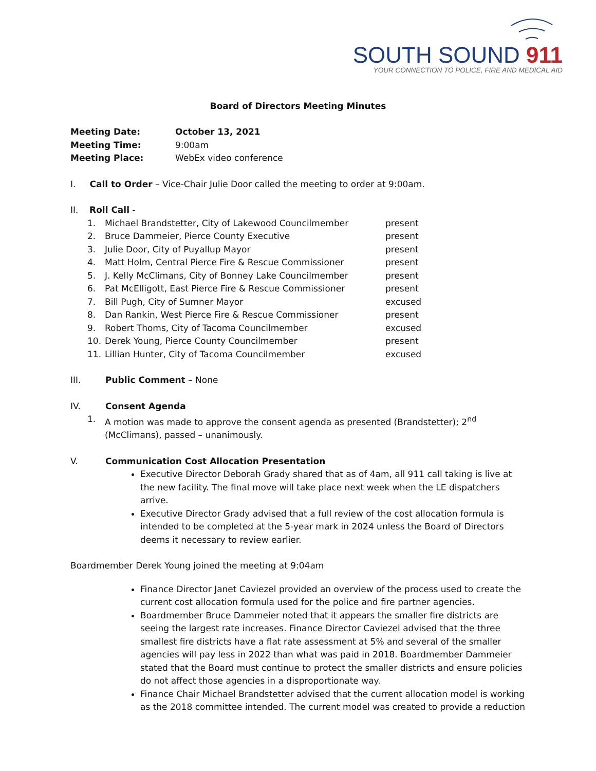SOUTH SOUND 911
YOUR CONNECTION TO POLICE, FIRE AND MEDICAL AID
Board of Directors Meeting Minutes
| Meeting Date: | October 13, 2021 |
| Meeting Time: | 9:00am |
| Meeting Place: | WebEx video conference |
I. Call to Order – Vice-Chair Julie Door called the meeting to order at 9:00am.
II. Roll Call -
| 1. | Michael Brandstetter, City of Lakewood Councilmember | present |
| 2. | Bruce Dammeier, Pierce County Executive | present |
| 3. | Julie Door, City of Puyallup Mayor | present |
| 4. | Matt Holm, Central Pierce Fire & Rescue Commissioner | present |
| 5. | J. Kelly McClimans, City of Bonney Lake Councilmember | present |
| 6. | Pat McElligott, East Pierce Fire & Rescue Commissioner | present |
| 7. | Bill Pugh, City of Sumner Mayor | excused |
| 8. | Dan Rankin, West Pierce Fire & Rescue Commissioner | present |
| 9. | Robert Thoms, City of Tacoma Councilmember | excused |
| 10. | Derek Young, Pierce County Councilmember | present |
| 11. | Lillian Hunter, City of Tacoma Councilmember | excused |
| III. | Public Comment – None |
| IV. | Consent Agenda |
| 1. | A motion was made to approve the consent agenda as presented (Brandstetter); 2<sup>nd</sup> (McClimans), passed – unanimously. |
| V. | Communication Cost Allocation Presentation |
Executive Director Deborah Grady shared that as of 4am, all 911 call taking is live at the new facility. The final move will take place next week when the LE dispatchers arrive.
Executive Director Grady advised that a full review of the cost allocation formula is intended to be completed at the 5-year mark in 2024 unless the Board of Directors deems it necessary to review earlier.
Boardmember Derek Young joined the meeting at 9:04am
Finance Director Janet Caviezel provided an overview of the process used to create the current cost allocation formula used for the police and fire partner agencies.
Boardmember Bruce Dammeier noted that it appears the smaller fire districts are seeing the largest rate increases. Finance Director Caviezel advised that the three smallest fire districts have a flat rate assessment at 5% and several of the smaller agencies will pay less in 2022 than what was paid in 2018. Boardmember Dammeier stated that the Board must continue to protect the smaller districts and ensure policies do not affect those agencies in a disproportionate way.
Finance Chair Michael Brandstetter advised that the current allocation model is working as the 2018 committee intended. The current model was created to provide a reduction